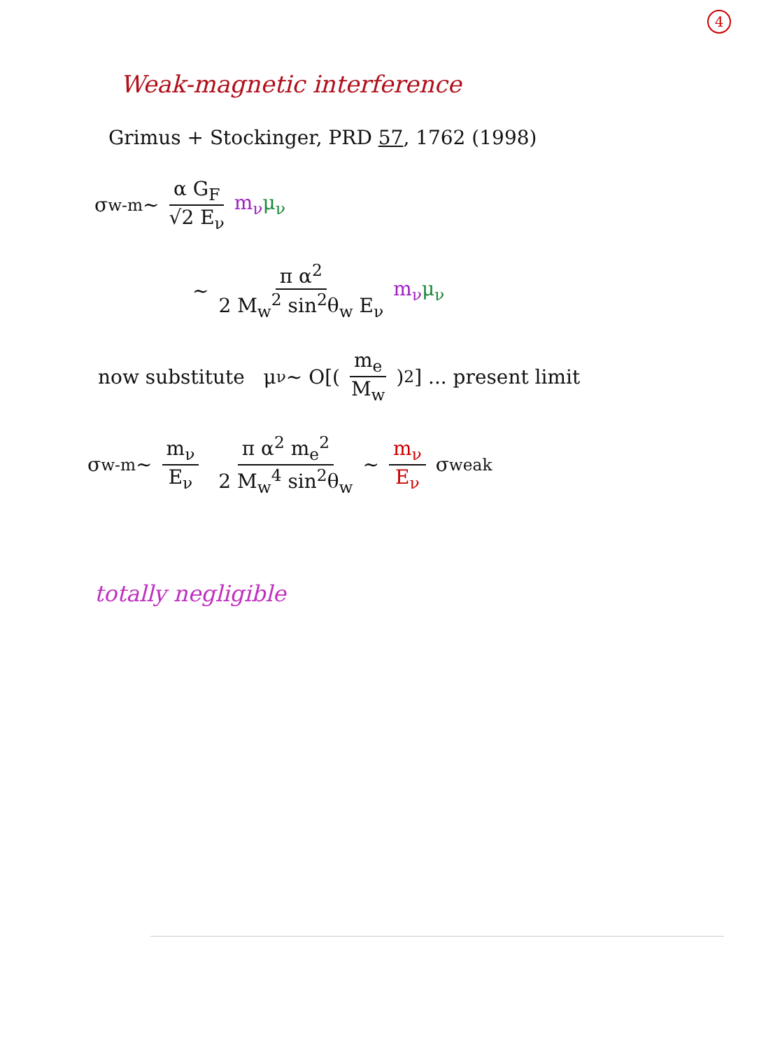4
Weak-magnetic interference
Grimus + Stockinger, PRD 57, 1762 (1998)
σ<sub>w-m</sub> ~ α G<sub>F</sub> √2 E<sub>ν</sub> m<sub>ν</sub> μ<sub>ν</sub>
~ π α<sup>2</sup> 2 M<sub>w</sub><sup>2</sup> sin<sup>2</sup>θ<sub>w</sub> E<sub>ν</sub> m<sub>ν</sub> μ<sub>ν</sub>
now substitute μ<sub>ν</sub> ~ O[(m<sub>e</sub> M<sub>w</sub>)<sup>2</sup>] ... present limit
σ<sub>w-m</sub> ~ m<sub>ν</sub> E<sub>ν</sub> π α<sup>2</sup> m<sub>e</sub><sup>2</sup> 2 M<sub>w</sub><sup>4</sup> sin<sup>2</sup>θ<sub>w</sub> ~ m<sub>ν</sub> E<sub>ν</sub> σ<sub>weak</sub>
totally negligible